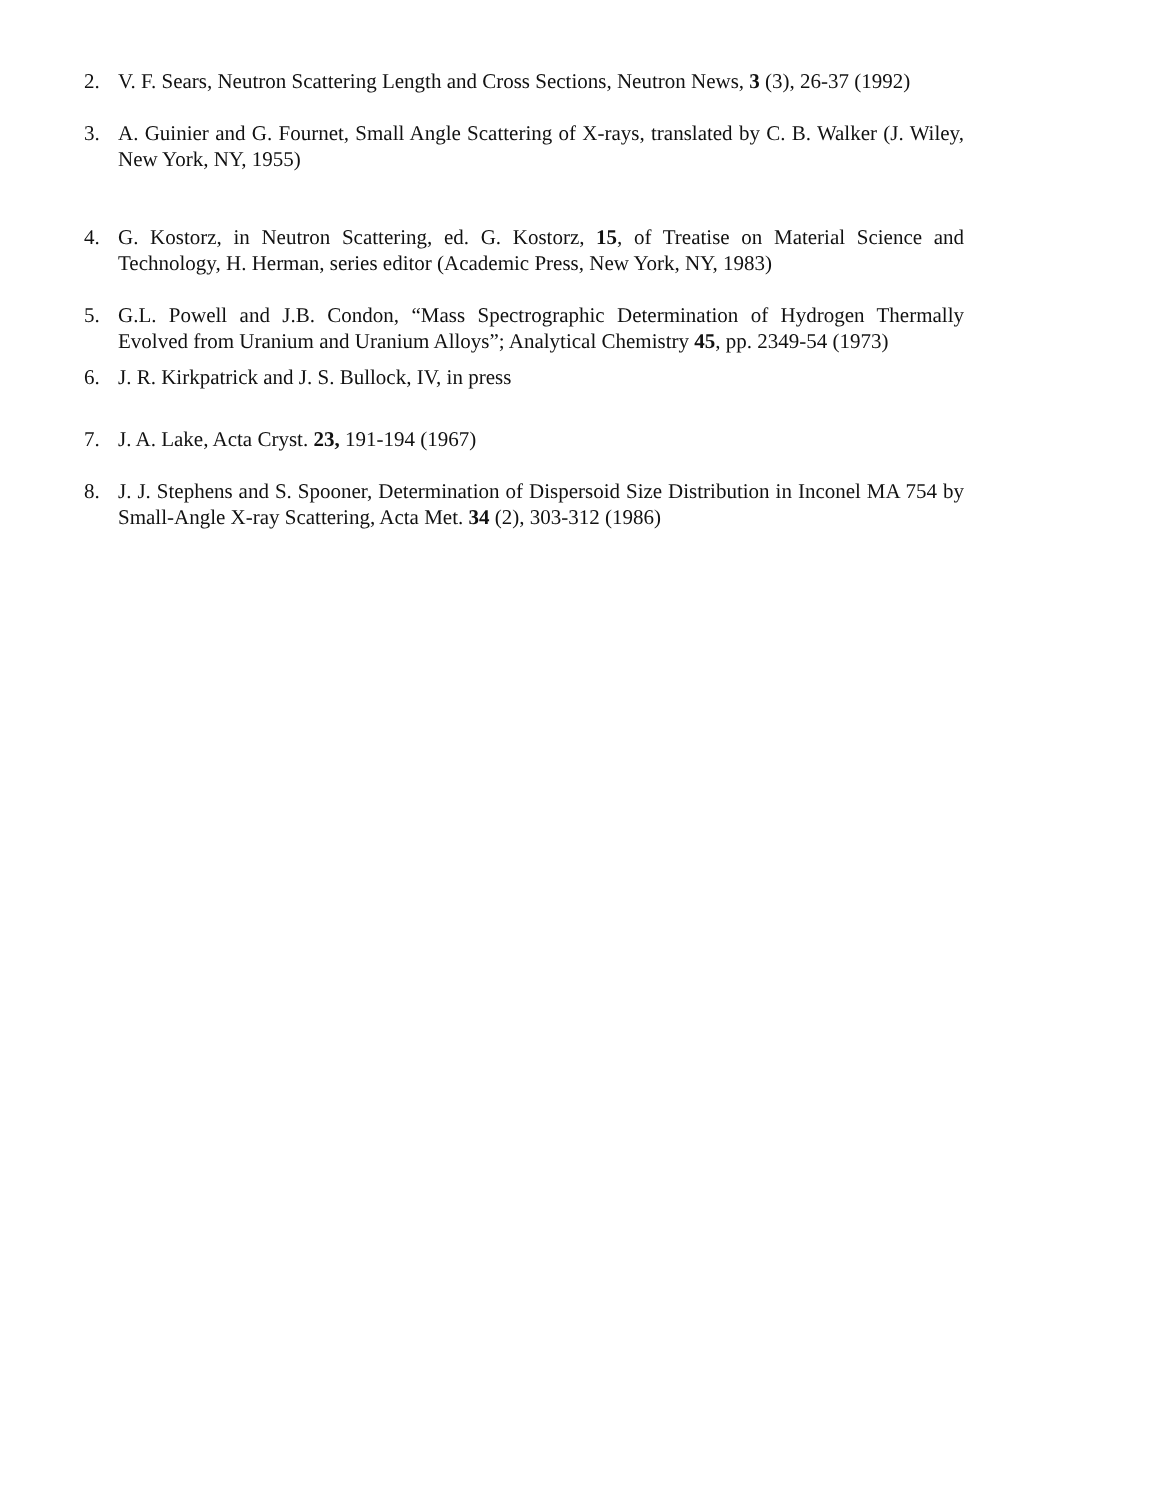2. V. F. Sears, Neutron Scattering Length and Cross Sections, Neutron News, 3 (3), 26-37 (1992)
3. A. Guinier and G. Fournet, Small Angle Scattering of X-rays, translated by C. B. Walker (J. Wiley, New York, NY, 1955)
4. G. Kostorz, in Neutron Scattering, ed. G. Kostorz, 15, of Treatise on Material Science and Technology, H. Herman, series editor (Academic Press, New York, NY, 1983)
5. G.L. Powell and J.B. Condon, “Mass Spectrographic Determination of Hydrogen Thermally Evolved from Uranium and Uranium Alloys”; Analytical Chemistry 45, pp. 2349-54 (1973)
6. J. R. Kirkpatrick and J. S. Bullock, IV, in press
7. J. A. Lake, Acta Cryst. 23, 191-194 (1967)
8. J. J. Stephens and S. Spooner, Determination of Dispersoid Size Distribution in Inconel MA 754 by Small-Angle X-ray Scattering, Acta Met. 34 (2), 303-312 (1986)